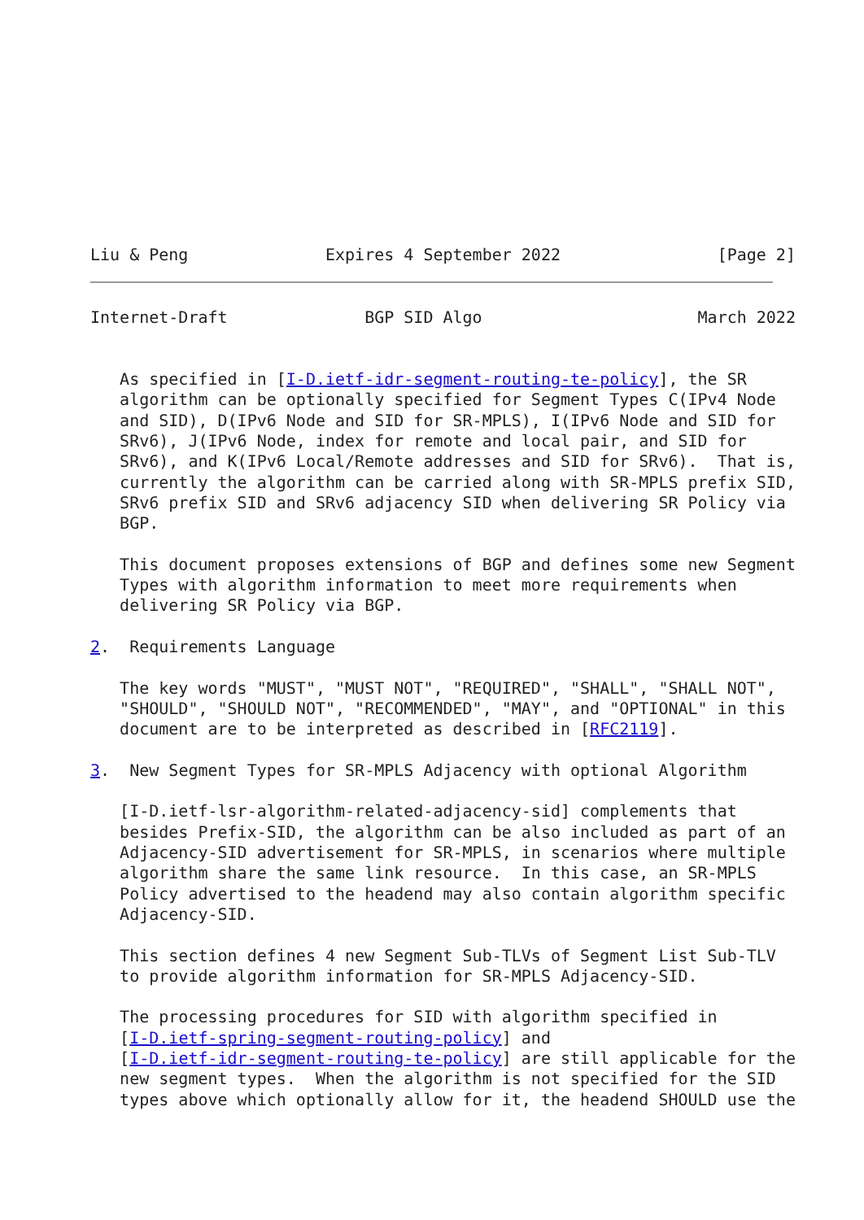Liu & Peng              Expires 4 September 2022                [Page 2]
Internet-Draft              BGP SID Algo                      March 2022


   As specified in [I-D.ietf-idr-segment-routing-te-policy], the SR
   algorithm can be optionally specified for Segment Types C(IPv4 Node
   and SID), D(IPv6 Node and SID for SR-MPLS), I(IPv6 Node and SID for
   SRv6), J(IPv6 Node, index for remote and local pair, and SID for
   SRv6), and K(IPv6 Local/Remote addresses and SID for SRv6).  That is,
   currently the algorithm can be carried along with SR-MPLS prefix SID,
   SRv6 prefix SID and SRv6 adjacency SID when delivering SR Policy via
   BGP.

   This document proposes extensions of BGP and defines some new Segment
   Types with algorithm information to meet more requirements when
   delivering SR Policy via BGP.

2.  Requirements Language

   The key words "MUST", "MUST NOT", "REQUIRED", "SHALL", "SHALL NOT",
   "SHOULD", "SHOULD NOT", "RECOMMENDED", "MAY", and "OPTIONAL" in this
   document are to be interpreted as described in [RFC2119].

3.  New Segment Types for SR-MPLS Adjacency with optional Algorithm

   [I-D.ietf-lsr-algorithm-related-adjacency-sid] complements that
   besides Prefix-SID, the algorithm can be also included as part of an
   Adjacency-SID advertisement for SR-MPLS, in scenarios where multiple
   algorithm share the same link resource.  In this case, an SR-MPLS
   Policy advertised to the headend may also contain algorithm specific
   Adjacency-SID.

   This section defines 4 new Segment Sub-TLVs of Segment List Sub-TLV
   to provide algorithm information for SR-MPLS Adjacency-SID.

   The processing procedures for SID with algorithm specified in
   [I-D.ietf-spring-segment-routing-policy] and
   [I-D.ietf-idr-segment-routing-te-policy] are still applicable for the
   new segment types.  When the algorithm is not specified for the SID
   types above which optionally allow for it, the headend SHOULD use the